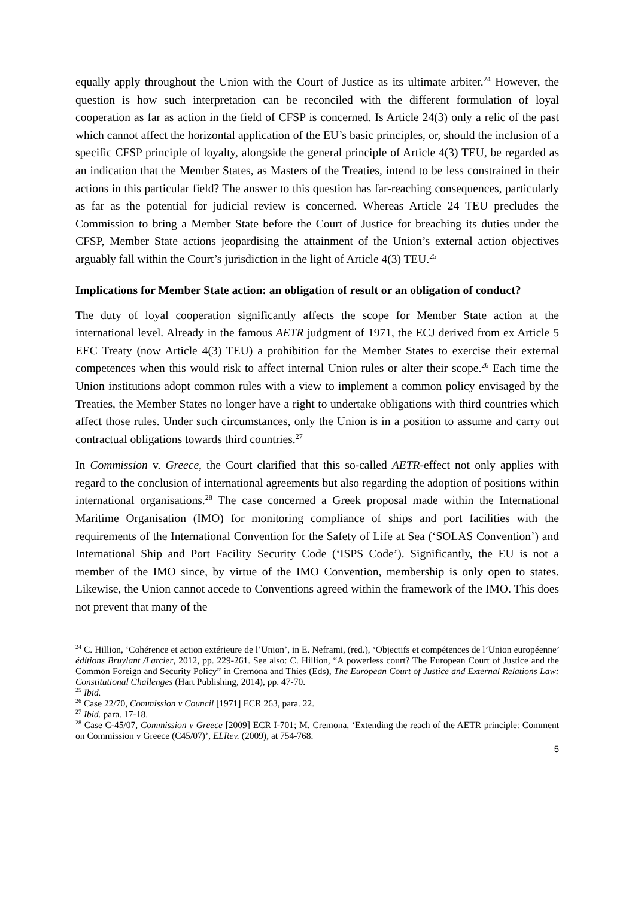equally apply throughout the Union with the Court of Justice as its ultimate arbiter.<sup>24</sup> However, the question is how such interpretation can be reconciled with the different formulation of loyal cooperation as far as action in the field of CFSP is concerned. Is Article 24(3) only a relic of the past which cannot affect the horizontal application of the EU’s basic principles, or, should the inclusion of a specific CFSP principle of loyalty, alongside the general principle of Article 4(3) TEU, be regarded as an indication that the Member States, as Masters of the Treaties, intend to be less constrained in their actions in this particular field? The answer to this question has far-reaching consequences, particularly as far as the potential for judicial review is concerned. Whereas Article 24 TEU precludes the Commission to bring a Member State before the Court of Justice for breaching its duties under the CFSP, Member State actions jeopardising the attainment of the Union’s external action objectives arguably fall within the Court’s jurisdiction in the light of Article 4(3) TEU.<sup>25</sup>
Implications for Member State action: an obligation of result or an obligation of conduct?
The duty of loyal cooperation significantly affects the scope for Member State action at the international level. Already in the famous AETR judgment of 1971, the ECJ derived from ex Article 5 EEC Treaty (now Article 4(3) TEU) a prohibition for the Member States to exercise their external competences when this would risk to affect internal Union rules or alter their scope.<sup>26</sup> Each time the Union institutions adopt common rules with a view to implement a common policy envisaged by the Treaties, the Member States no longer have a right to undertake obligations with third countries which affect those rules. Under such circumstances, only the Union is in a position to assume and carry out contractual obligations towards third countries.<sup>27</sup>
In Commission v. Greece, the Court clarified that this so-called AETR-effect not only applies with regard to the conclusion of international agreements but also regarding the adoption of positions within international organisations.<sup>28</sup> The case concerned a Greek proposal made within the International Maritime Organisation (IMO) for monitoring compliance of ships and port facilities with the requirements of the International Convention for the Safety of Life at Sea (‘SOLAS Convention’) and International Ship and Port Facility Security Code (‘ISPS Code’). Significantly, the EU is not a member of the IMO since, by virtue of the IMO Convention, membership is only open to states. Likewise, the Union cannot accede to Conventions agreed within the framework of the IMO. This does not prevent that many of the
<sup>24</sup> C. Hillion, ‘Cohérence et action extérieure de l’Union’, in E. Neframi, (red.), ‘Objectifs et compétences de l’Union européenne’ éditions Bruylant /Larcier, 2012, pp. 229-261. See also: C. Hillion, “A powerless court? The European Court of Justice and the Common Foreign and Security Policy” in Cremona and Thies (Eds), The European Court of Justice and External Relations Law: Constitutional Challenges (Hart Publishing, 2014), pp. 47-70.
<sup>25</sup> Ibid.
<sup>26</sup> Case 22/70, Commission v Council [1971] ECR 263, para. 22.
<sup>27</sup> Ibid. para. 17-18.
<sup>28</sup> Case C-45/07, Commission v Greece [2009] ECR I-701; M. Cremona, ‘Extending the reach of the AETR principle: Comment on Commission v Greece (C45/07)’, ELRev. (2009), at 754-768.
5